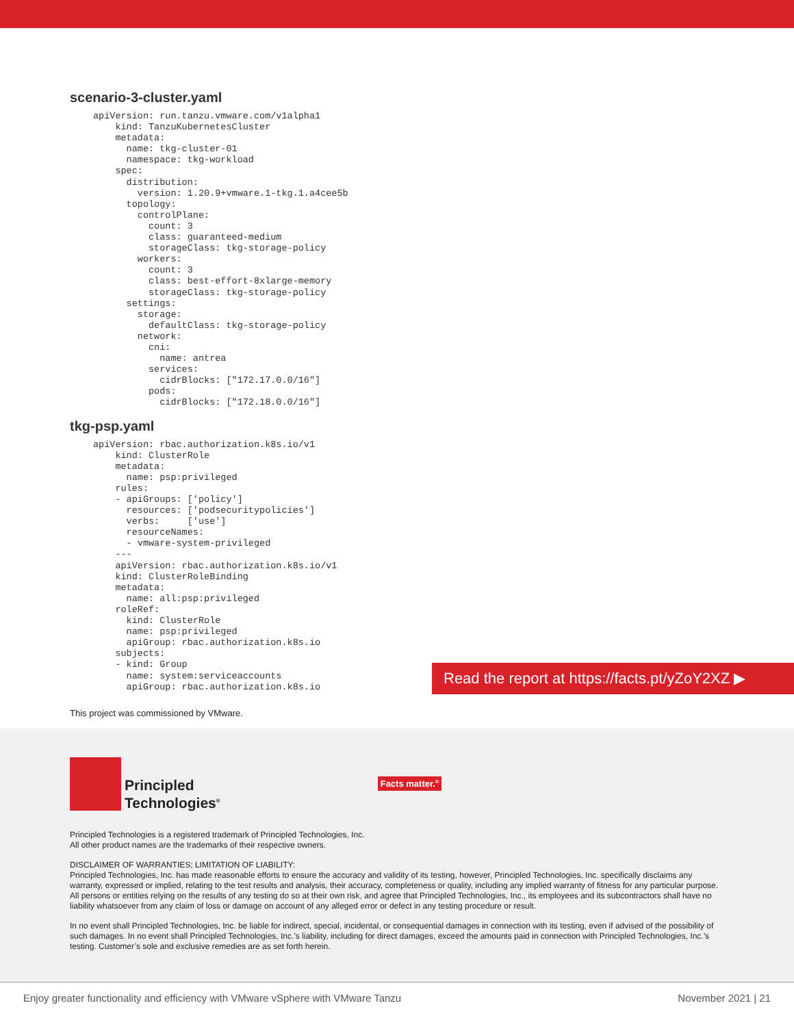scenario-3-cluster.yaml
apiVersion: run.tanzu.vmware.com/v1alpha1
    kind: TanzuKubernetesCluster
    metadata:
      name: tkg-cluster-01
      namespace: tkg-workload
    spec:
      distribution:
        version: 1.20.9+vmware.1-tkg.1.a4cee5b
      topology:
        controlPlane:
          count: 3
          class: guaranteed-medium
          storageClass: tkg-storage-policy
        workers:
          count: 3
          class: best-effort-8xlarge-memory
          storageClass: tkg-storage-policy
      settings:
        storage:
          defaultClass: tkg-storage-policy
        network:
          cni:
            name: antrea
          services:
            cidrBlocks: ["172.17.0.0/16"]
          pods:
            cidrBlocks: ["172.18.0.0/16"]
tkg-psp.yaml
apiVersion: rbac.authorization.k8s.io/v1
    kind: ClusterRole
    metadata:
      name: psp:privileged
    rules:
    - apiGroups: ['policy']
      resources: ['podsecuritypolicies']
      verbs:     ['use']
      resourceNames:
      - vmware-system-privileged
    ---
    apiVersion: rbac.authorization.k8s.io/v1
    kind: ClusterRoleBinding
    metadata:
      name: all:psp:privileged
    roleRef:
      kind: ClusterRole
      name: psp:privileged
      apiGroup: rbac.authorization.k8s.io
    subjects:
    - kind: Group
      name: system:serviceaccounts
      apiGroup: rbac.authorization.k8s.io
Read the report at https://facts.pt/yZoY2XZ ▶
This project was commissioned by VMware.
Principled
Technologies<sup>®</sup>
Facts matter.<sup>®</sup>
Principled Technologies is a registered trademark of Principled Technologies, Inc.
All other product names are the trademarks of their respective owners.
DISCLAIMER OF WARRANTIES; LIMITATION OF LIABILITY:
Principled Technologies, Inc. has made reasonable efforts to ensure the accuracy and validity of its testing, however, Principled Technologies, Inc. specifically disclaims any warranty, expressed or implied, relating to the test results and analysis, their accuracy, completeness or quality, including any implied warranty of fitness for any particular purpose. All persons or entities relying on the results of any testing do so at their own risk, and agree that Principled Technologies, Inc., its employees and its subcontractors shall have no liability whatsoever from any claim of loss or damage on account of any alleged error or defect in any testing procedure or result.
In no event shall Principled Technologies, Inc. be liable for indirect, special, incidental, or consequential damages in connection with its testing, even if advised of the possibility of such damages. In no event shall Principled Technologies, Inc.’s liability, including for direct damages, exceed the amounts paid in connection with Principled Technologies, Inc.’s testing. Customer’s sole and exclusive remedies are as set forth herein.
Enjoy greater functionality and efficiency with VMware vSphere with VMware Tanzu November 2021 | 21